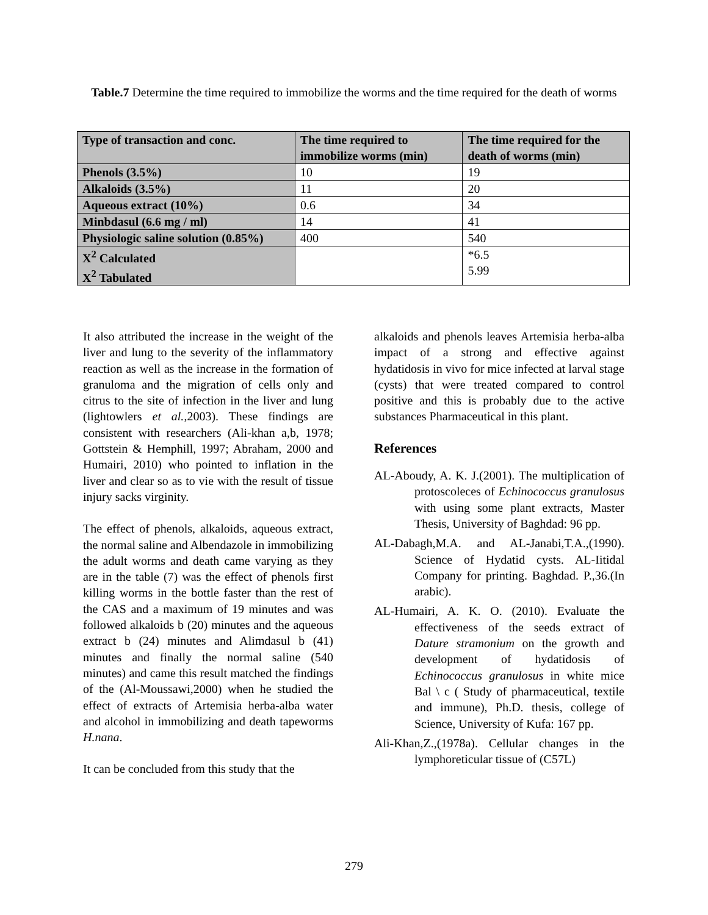Table.7 Determine the time required to immobilize the worms and the time required for the death of worms
| Type of transaction and conc. | The time required to immobilize worms (min) | The time required for the death of worms (min) |
| --- | --- | --- |
| Phenols (3.5%) | 10 | 19 |
| Alkaloids (3.5%) | 11 | 20 |
| Aqueous extract (10%) | 0.6 | 34 |
| Minbdasul (6.6 mg / ml) | 14 | 41 |
| Physiologic saline solution (0.85%) | 400 | 540 |
| X<sup>2</sup> Calculated X<sup>2</sup> Tabulated | | *6.5 5.99 |
It also attributed the increase in the weight of the liver and lung to the severity of the inflammatory reaction as well as the increase in the formation of granuloma and the migration of cells only and citrus to the site of infection in the liver and lung (lightowlers et al.,2003). These findings are consistent with researchers (Ali-khan a,b, 1978; Gottstein & Hemphill, 1997; Abraham, 2000 and Humairi, 2010) who pointed to inflation in the liver and clear so as to vie with the result of tissue injury sacks virginity.
The effect of phenols, alkaloids, aqueous extract, the normal saline and Albendazole in immobilizing the adult worms and death came varying as they are in the table (7) was the effect of phenols first killing worms in the bottle faster than the rest of the CAS and a maximum of 19 minutes and was followed alkaloids b (20) minutes and the aqueous extract b (24) minutes and Alimdasul b (41) minutes and finally the normal saline (540 minutes) and came this result matched the findings of the (Al-Moussawi,2000) when he studied the effect of extracts of Artemisia herba-alba water and alcohol in immobilizing and death tapeworms H.nana.
It can be concluded from this study that the
alkaloids and phenols leaves Artemisia herba-alba impact of a strong and effective against hydatidosis in vivo for mice infected at larval stage (cysts) that were treated compared to control positive and this is probably due to the active substances Pharmaceutical in this plant.
References
AL-Aboudy, A. K. J.(2001). The multiplication of protoscoleces of Echinococcus granulosus with using some plant extracts, Master Thesis, University of Baghdad: 96 pp.
AL-Dabagh,M.A. and AL-Janabi,T.A.,(1990). Science of Hydatid cysts. AL-Iitidal Company for printing. Baghdad. P.,36.(In arabic).
AL-Humairi, A. K. O. (2010). Evaluate the effectiveness of the seeds extract of Dature stramonium on the growth and development of hydatidosis of Echinococcus granulosus in white mice Bal \ c ( Study of pharmaceutical, textile and immune), Ph.D. thesis, college of Science, University of Kufa: 167 pp.
Ali-Khan,Z.,(1978a). Cellular changes in the lymphoreticular tissue of (C57L)
279